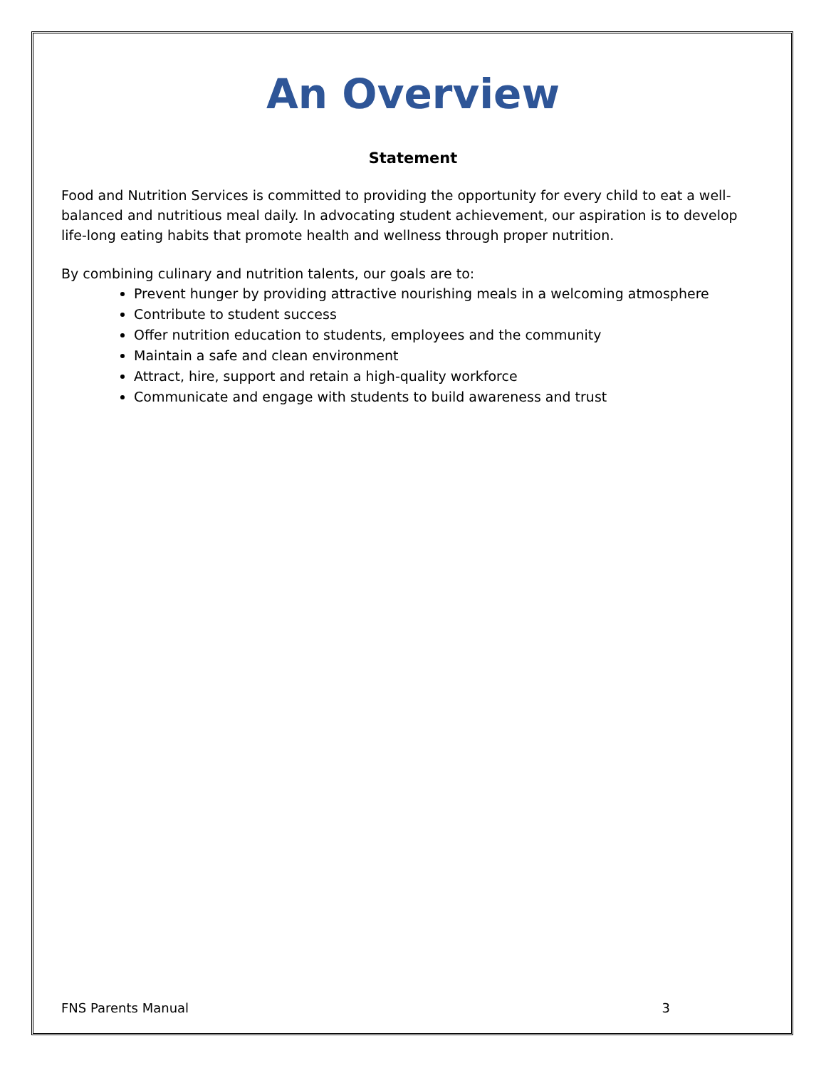An Overview
Statement
Food and Nutrition Services is committed to providing the opportunity for every child to eat a well-balanced and nutritious meal daily. In advocating student achievement, our aspiration is to develop life-long eating habits that promote health and wellness through proper nutrition.
By combining culinary and nutrition talents, our goals are to:
Prevent hunger by providing attractive nourishing meals in a welcoming atmosphere
Contribute to student success
Offer nutrition education to students, employees and the community
Maintain a safe and clean environment
Attract, hire, support and retain a high-quality workforce
Communicate and engage with students to build awareness and trust
FNS Parents Manual 3